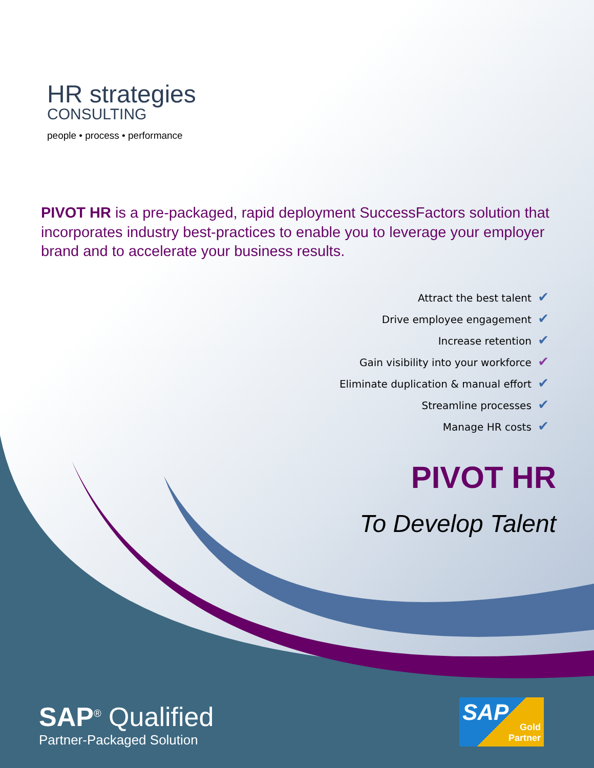HR strategies
CONSULTING
people • process • performance
PIVOT HR is a pre-packaged, rapid deployment SuccessFactors solution that incorporates industry best-practices to enable you to leverage your employer brand and to accelerate your business results.
Attract the best talent ✔
Drive employee engagement ✔
Increase retention ✔
Gain visibility into your workforce ✔
Eliminate duplication & manual effort ✔
Streamline processes ✔
Manage HR costs ✔
PIVOT HR
To Develop Talent
SAP<sup>®</sup> Qualified
Partner-Packaged Solution
SAP
Gold
Partner